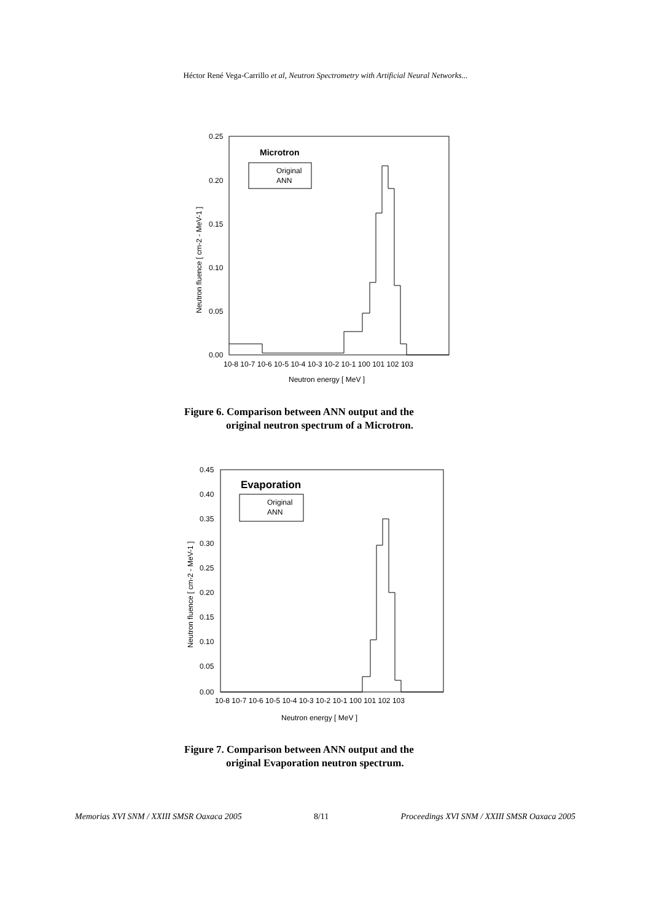Héctor René Vega-Carrillo et al, Neutron Spectrometry with Artificial Neural Networks...
0.25
0.20
0.15
0.10
0.05
0.00
10-8 10-7 10-6 10-5 10-4 10-3 10-2 10-1 100 101 102 103
Neutron energy [ MeV ]
Neutron fluence [ cm-2 - MeV-1 ]
Microtron
Original
ANN
Figure 6. Comparison between ANN output and the
original neutron spectrum of a Microtron.
0.45
0.40
0.35
0.30
0.25
0.20
0.15
0.10
0.05
0.00
10-8 10-7 10-6 10-5 10-4 10-3 10-2 10-1 100 101 102 103
Neutron energy [ MeV ]
Neutron fluence [ cm-2 - MeV-1 ]
Evaporation
Original
ANN
Figure 7. Comparison between ANN output and the
original Evaporation neutron spectrum.
Memorias XVI SNM / XXIII SMSR Oaxaca 2005 8/11 Proceedings XVI SNM / XXIII SMSR Oaxaca 2005